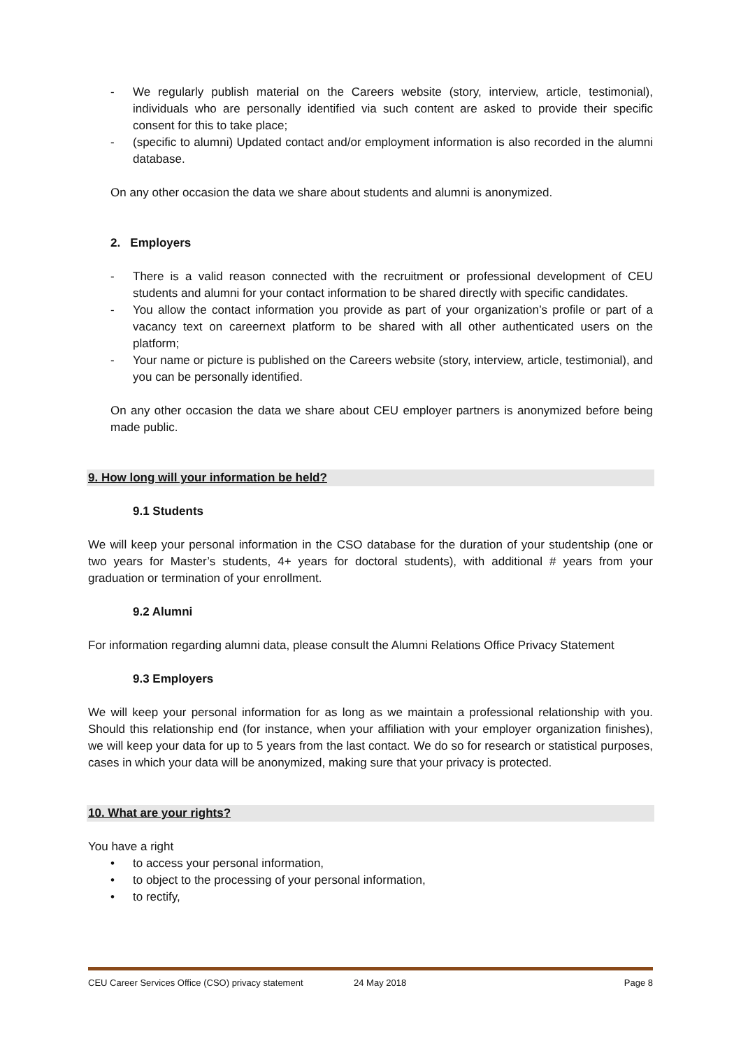- We regularly publish material on the Careers website (story, interview, article, testimonial), individuals who are personally identified via such content are asked to provide their specific consent for this to take place;
- (specific to alumni) Updated contact and/or employment information is also recorded in the alumni database.
On any other occasion the data we share about students and alumni is anonymized.
2. Employers
- There is a valid reason connected with the recruitment or professional development of CEU students and alumni for your contact information to be shared directly with specific candidates.
- You allow the contact information you provide as part of your organization’s profile or part of a vacancy text on careernext platform to be shared with all other authenticated users on the platform;
- Your name or picture is published on the Careers website (story, interview, article, testimonial), and you can be personally identified.
On any other occasion the data we share about CEU employer partners is anonymized before being made public.
9. How long will your information be held?
9.1 Students
We will keep your personal information in the CSO database for the duration of your studentship (one or two years for Master’s students, 4+ years for doctoral students), with additional # years from your graduation or termination of your enrollment.
9.2 Alumni
For information regarding alumni data, please consult the Alumni Relations Office Privacy Statement
9.3 Employers
We will keep your personal information for as long as we maintain a professional relationship with you. Should this relationship end (for instance, when your affiliation with your employer organization finishes), we will keep your data for up to 5 years from the last contact. We do so for research or statistical purposes, cases in which your data will be anonymized, making sure that your privacy is protected.
10. What are your rights?
You have a right
• to access your personal information,
• to object to the processing of your personal information,
• to rectify,
CEU Career Services Office (CSO) privacy statement 24 May 2018 Page 8